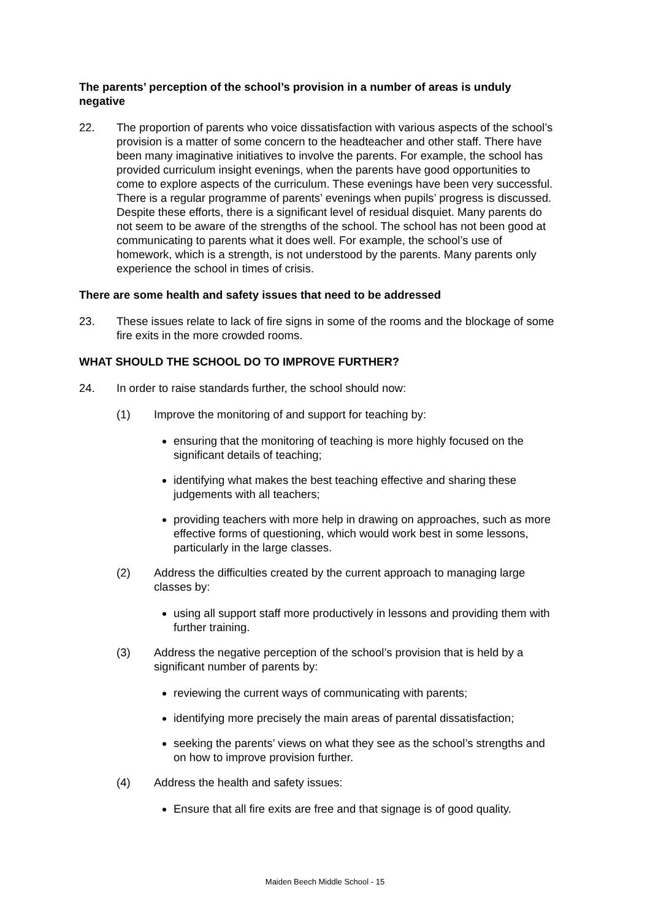The parents’ perception of the school’s provision in a number of areas is unduly negative
22. The proportion of parents who voice dissatisfaction with various aspects of the school’s provision is a matter of some concern to the headteacher and other staff. There have been many imaginative initiatives to involve the parents. For example, the school has provided curriculum insight evenings, when the parents have good opportunities to come to explore aspects of the curriculum. These evenings have been very successful. There is a regular programme of parents’ evenings when pupils’ progress is discussed. Despite these efforts, there is a significant level of residual disquiet. Many parents do not seem to be aware of the strengths of the school. The school has not been good at communicating to parents what it does well. For example, the school’s use of homework, which is a strength, is not understood by the parents. Many parents only experience the school in times of crisis.
There are some health and safety issues that need to be addressed
23. These issues relate to lack of fire signs in some of the rooms and the blockage of some fire exits in the more crowded rooms.
WHAT SHOULD THE SCHOOL DO TO IMPROVE FURTHER?
24. In order to raise standards further, the school should now:
(1) Improve the monitoring of and support for teaching by:
ensuring that the monitoring of teaching is more highly focused on the significant details of teaching;
identifying what makes the best teaching effective and sharing these judgements with all teachers;
providing teachers with more help in drawing on approaches, such as more effective forms of questioning, which would work best in some lessons, particularly in the large classes.
(2) Address the difficulties created by the current approach to managing large classes by:
using all support staff more productively in lessons and providing them with further training.
(3) Address the negative perception of the school’s provision that is held by a significant number of parents by:
reviewing the current ways of communicating with parents;
identifying more precisely the main areas of parental dissatisfaction;
seeking the parents’ views on what they see as the school’s strengths and on how to improve provision further.
(4) Address the health and safety issues:
Ensure that all fire exits are free and that signage is of good quality.
Maiden Beech Middle School - 15